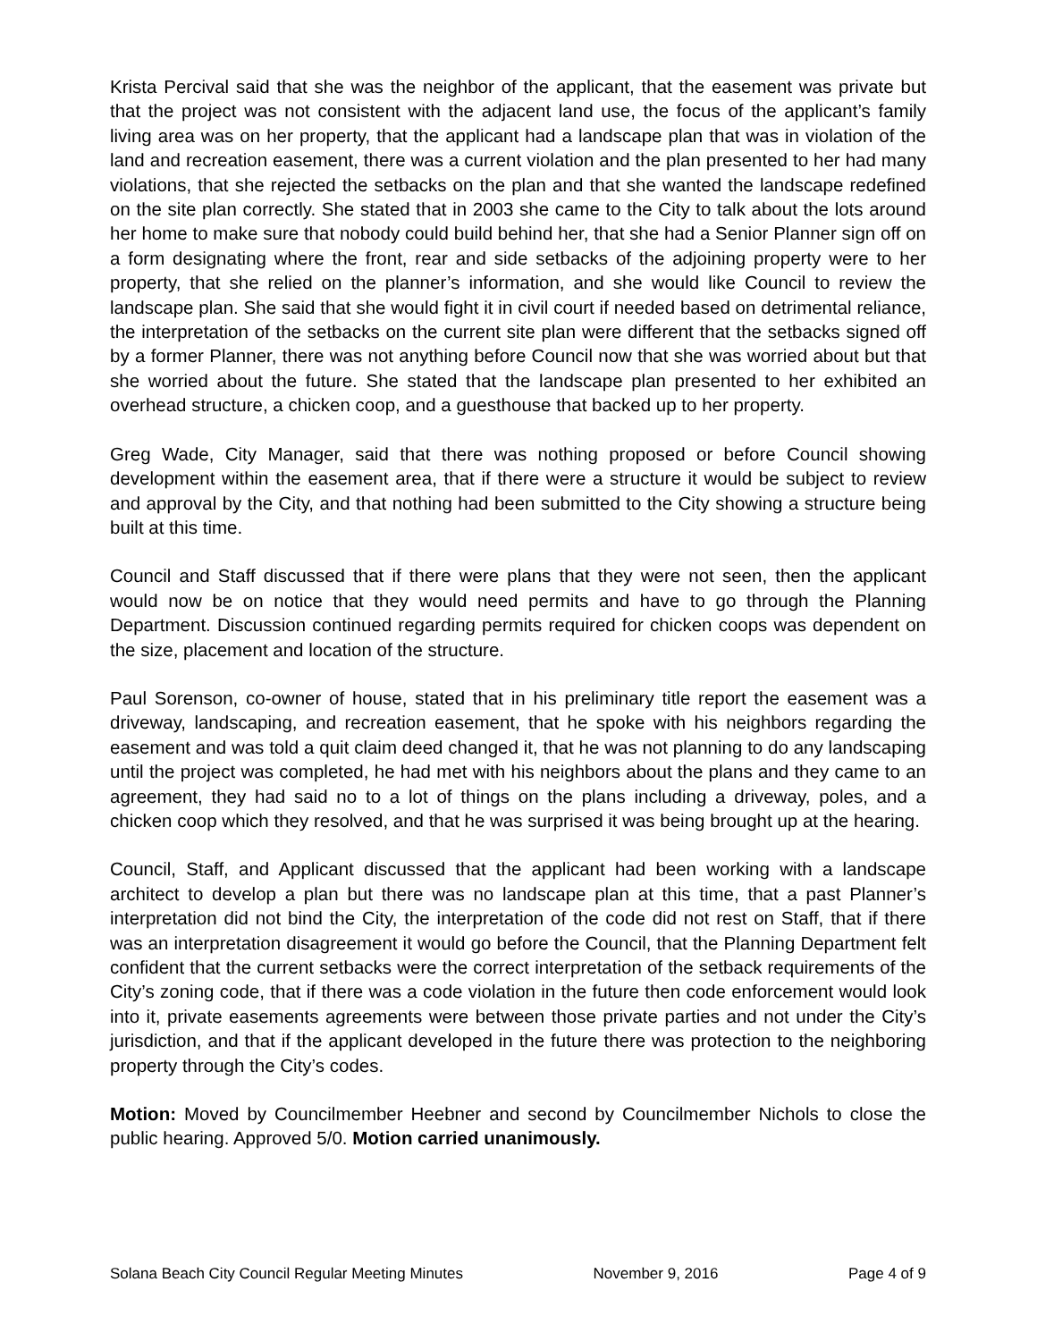Krista Percival said that she was the neighbor of the applicant, that the easement was private but that the project was not consistent with the adjacent land use, the focus of the applicant’s family living area was on her property, that the applicant had a landscape plan that was in violation of the land and recreation easement, there was a current violation and the plan presented to her had many violations, that she rejected the setbacks on the plan and that she wanted the landscape redefined on the site plan correctly. She stated that in 2003 she came to the City to talk about the lots around her home to make sure that nobody could build behind her, that she had a Senior Planner sign off on a form designating where the front, rear and side setbacks of the adjoining property were to her property, that she relied on the planner’s information, and she would like Council to review the landscape plan. She said that she would fight it in civil court if needed based on detrimental reliance, the interpretation of the setbacks on the current site plan were different that the setbacks signed off by a former Planner, there was not anything before Council now that she was worried about but that she worried about the future. She stated that the landscape plan presented to her exhibited an overhead structure, a chicken coop, and a guesthouse that backed up to her property.
Greg Wade, City Manager, said that there was nothing proposed or before Council showing development within the easement area, that if there were a structure it would be subject to review and approval by the City, and that nothing had been submitted to the City showing a structure being built at this time.
Council and Staff discussed that if there were plans that they were not seen, then the applicant would now be on notice that they would need permits and have to go through the Planning Department. Discussion continued regarding permits required for chicken coops was dependent on the size, placement and location of the structure.
Paul Sorenson, co-owner of house, stated that in his preliminary title report the easement was a driveway, landscaping, and recreation easement, that he spoke with his neighbors regarding the easement and was told a quit claim deed changed it, that he was not planning to do any landscaping until the project was completed, he had met with his neighbors about the plans and they came to an agreement, they had said no to a lot of things on the plans including a driveway, poles, and a chicken coop which they resolved, and that he was surprised it was being brought up at the hearing.
Council, Staff, and Applicant discussed that the applicant had been working with a landscape architect to develop a plan but there was no landscape plan at this time, that a past Planner’s interpretation did not bind the City, the interpretation of the code did not rest on Staff, that if there was an interpretation disagreement it would go before the Council, that the Planning Department felt confident that the current setbacks were the correct interpretation of the setback requirements of the City’s zoning code, that if there was a code violation in the future then code enforcement would look into it, private easements agreements were between those private parties and not under the City’s jurisdiction, and that if the applicant developed in the future there was protection to the neighboring property through the City’s codes.
Motion: Moved by Councilmember Heebner and second by Councilmember Nichols to close the public hearing. Approved 5/0. Motion carried unanimously.
Solana Beach City Council Regular Meeting Minutes November 9, 2016 Page 4 of 9